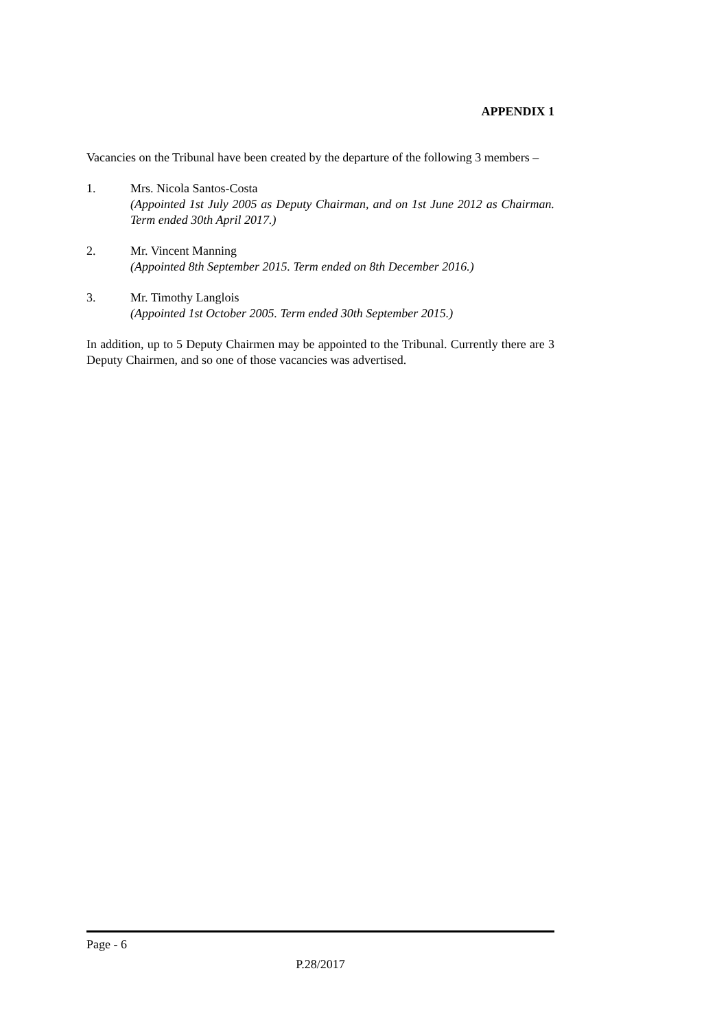APPENDIX 1
Vacancies on the Tribunal have been created by the departure of the following 3 members –
1. Mrs. Nicola Santos-Costa
(Appointed 1st July 2005 as Deputy Chairman, and on 1st June 2012 as Chairman. Term ended 30th April 2017.)
2. Mr. Vincent Manning
(Appointed 8th September 2015. Term ended on 8th December 2016.)
3. Mr. Timothy Langlois
(Appointed 1st October 2005. Term ended 30th September 2015.)
In addition, up to 5 Deputy Chairmen may be appointed to the Tribunal. Currently there are 3 Deputy Chairmen, and so one of those vacancies was advertised.
Page - 6
P.28/2017